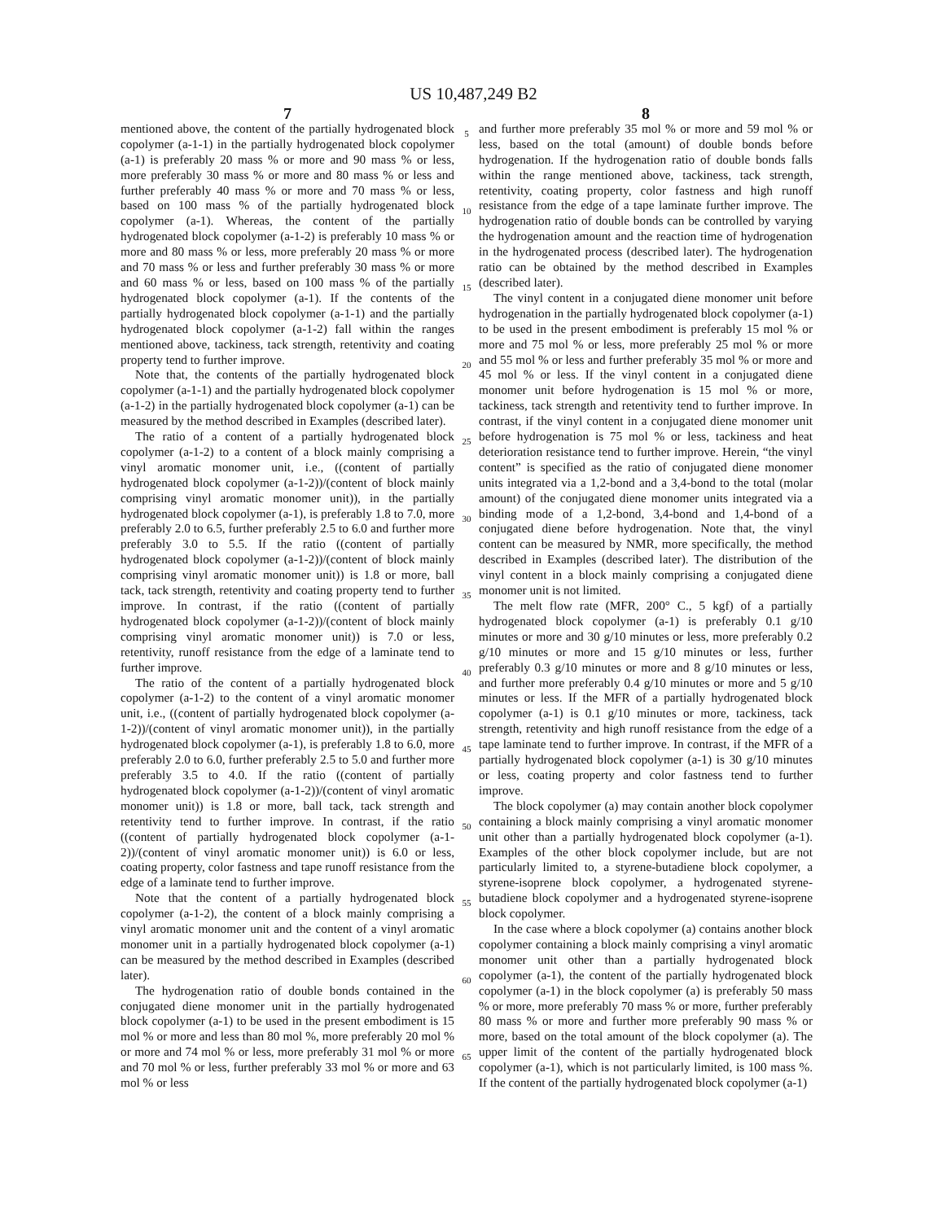US 10,487,249 B2
7
mentioned above, the content of the partially hydrogenated block copolymer (a-1-1) in the partially hydrogenated block copolymer (a-1) is preferably 20 mass % or more and 90 mass % or less, more preferably 30 mass % or more and 80 mass % or less and further preferably 40 mass % or more and 70 mass % or less, based on 100 mass % of the partially hydrogenated block copolymer (a-1). Whereas, the content of the partially hydrogenated block copolymer (a-1-2) is preferably 10 mass % or more and 80 mass % or less, more preferably 20 mass % or more and 70 mass % or less and further preferably 30 mass % or more and 60 mass % or less, based on 100 mass % of the partially hydrogenated block copolymer (a-1). If the contents of the partially hydrogenated block copolymer (a-1-1) and the partially hydrogenated block copolymer (a-1-2) fall within the ranges mentioned above, tackiness, tack strength, retentivity and coating property tend to further improve.
Note that, the contents of the partially hydrogenated block copolymer (a-1-1) and the partially hydrogenated block copolymer (a-1-2) in the partially hydrogenated block copolymer (a-1) can be measured by the method described in Examples (described later).
The ratio of a content of a partially hydrogenated block copolymer (a-1-2) to a content of a block mainly comprising a vinyl aromatic monomer unit, i.e., ((content of partially hydrogenated block copolymer (a-1-2))/(content of block mainly comprising vinyl aromatic monomer unit)), in the partially hydrogenated block copolymer (a-1), is preferably 1.8 to 7.0, more preferably 2.0 to 6.5, further preferably 2.5 to 6.0 and further more preferably 3.0 to 5.5. If the ratio ((content of partially hydrogenated block copolymer (a-1-2))/(content of block mainly comprising vinyl aromatic monomer unit)) is 1.8 or more, ball tack, tack strength, retentivity and coating property tend to further improve. In contrast, if the ratio ((content of partially hydrogenated block copolymer (a-1-2))/(content of block mainly comprising vinyl aromatic monomer unit)) is 7.0 or less, retentivity, runoff resistance from the edge of a laminate tend to further improve.
The ratio of the content of a partially hydrogenated block copolymer (a-1-2) to the content of a vinyl aromatic monomer unit, i.e., ((content of partially hydrogenated block copolymer (a-1-2))/(content of vinyl aromatic monomer unit)), in the partially hydrogenated block copolymer (a-1), is preferably 1.8 to 6.0, more preferably 2.0 to 6.0, further preferably 2.5 to 5.0 and further more preferably 3.5 to 4.0. If the ratio ((content of partially hydrogenated block copolymer (a-1-2))/(content of vinyl aromatic monomer unit)) is 1.8 or more, ball tack, tack strength and retentivity tend to further improve. In contrast, if the ratio ((content of partially hydrogenated block copolymer (a-1-2))/(content of vinyl aromatic monomer unit)) is 6.0 or less, coating property, color fastness and tape runoff resistance from the edge of a laminate tend to further improve.
Note that the content of a partially hydrogenated block copolymer (a-1-2), the content of a block mainly comprising a vinyl aromatic monomer unit and the content of a vinyl aromatic monomer unit in a partially hydrogenated block copolymer (a-1) can be measured by the method described in Examples (described later).
The hydrogenation ratio of double bonds contained in the conjugated diene monomer unit in the partially hydrogenated block copolymer (a-1) to be used in the present embodiment is 15 mol % or more and less than 80 mol %, more preferably 20 mol % or more and 74 mol % or less, more preferably 31 mol % or more and 70 mol % or less, further preferably 33 mol % or more and 63 mol % or less
5
10
15
20
25
30
35
40
45
50
55
60
65
8
and further more preferably 35 mol % or more and 59 mol % or less, based on the total (amount) of double bonds before hydrogenation. If the hydrogenation ratio of double bonds falls within the range mentioned above, tackiness, tack strength, retentivity, coating property, color fastness and high runoff resistance from the edge of a tape laminate further improve. The hydrogenation ratio of double bonds can be controlled by varying the hydrogenation amount and the reaction time of hydrogenation in the hydrogenated process (described later). The hydrogenation ratio can be obtained by the method described in Examples (described later).
The vinyl content in a conjugated diene monomer unit before hydrogenation in the partially hydrogenated block copolymer (a-1) to be used in the present embodiment is preferably 15 mol % or more and 75 mol % or less, more preferably 25 mol % or more and 55 mol % or less and further preferably 35 mol % or more and 45 mol % or less. If the vinyl content in a conjugated diene monomer unit before hydrogenation is 15 mol % or more, tackiness, tack strength and retentivity tend to further improve. In contrast, if the vinyl content in a conjugated diene monomer unit before hydrogenation is 75 mol % or less, tackiness and heat deterioration resistance tend to further improve. Herein, “the vinyl content” is specified as the ratio of conjugated diene monomer units integrated via a 1,2-bond and a 3,4-bond to the total (molar amount) of the conjugated diene monomer units integrated via a binding mode of a 1,2-bond, 3,4-bond and 1,4-bond of a conjugated diene before hydrogenation. Note that, the vinyl content can be measured by NMR, more specifically, the method described in Examples (described later). The distribution of the vinyl content in a block mainly comprising a conjugated diene monomer unit is not limited.
The melt flow rate (MFR, 200° C., 5 kgf) of a partially hydrogenated block copolymer (a-1) is preferably 0.1 g/10 minutes or more and 30 g/10 minutes or less, more preferably 0.2 g/10 minutes or more and 15 g/10 minutes or less, further preferably 0.3 g/10 minutes or more and 8 g/10 minutes or less, and further more preferably 0.4 g/10 minutes or more and 5 g/10 minutes or less. If the MFR of a partially hydrogenated block copolymer (a-1) is 0.1 g/10 minutes or more, tackiness, tack strength, retentivity and high runoff resistance from the edge of a tape laminate tend to further improve. In contrast, if the MFR of a partially hydrogenated block copolymer (a-1) is 30 g/10 minutes or less, coating property and color fastness tend to further improve.
The block copolymer (a) may contain another block copolymer containing a block mainly comprising a vinyl aromatic monomer unit other than a partially hydrogenated block copolymer (a-1). Examples of the other block copolymer include, but are not particularly limited to, a styrene-butadiene block copolymer, a styrene-isoprene block copolymer, a hydrogenated styrene-butadiene block copolymer and a hydrogenated styrene-isoprene block copolymer.
In the case where a block copolymer (a) contains another block copolymer containing a block mainly comprising a vinyl aromatic monomer unit other than a partially hydrogenated block copolymer (a-1), the content of the partially hydrogenated block copolymer (a-1) in the block copolymer (a) is preferably 50 mass % or more, more preferably 70 mass % or more, further preferably 80 mass % or more and further more preferably 90 mass % or more, based on the total amount of the block copolymer (a). The upper limit of the content of the partially hydrogenated block copolymer (a-1), which is not particularly limited, is 100 mass %. If the content of the partially hydrogenated block copolymer (a-1)